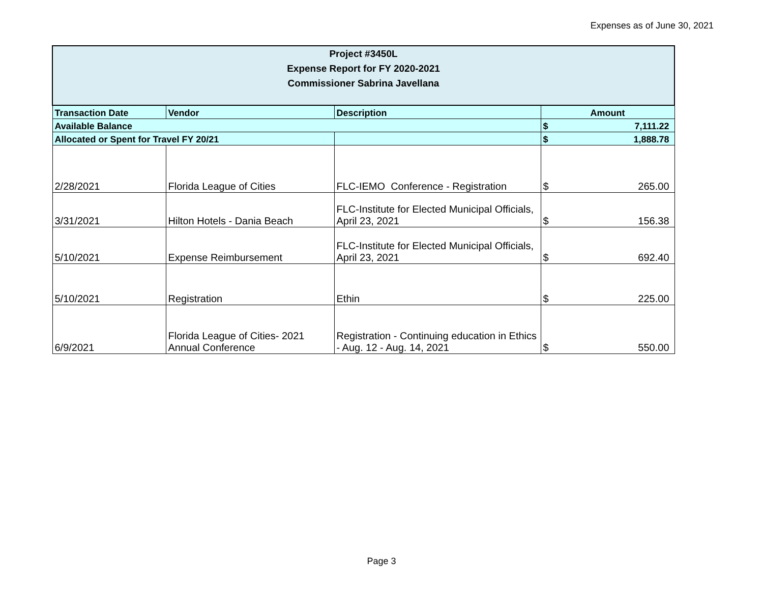Expenses as of June 30, 2021
| Project #3450L Expense Report for FY 2020-2021 Commissioner Sabrina Javellana | | | | |
| Transaction Date | Vendor | Description | Amount | |
| Available Balance | | | $ | 7,111.22 |
| Allocated or Spent for Travel FY 20/21 | | | $ | 1,888.78 |
| 2/28/2021 | Florida League of Cities | FLC-IEMO Conference - Registration | $ | 265.00 |
| 3/31/2021 | Hilton Hotels - Dania Beach | FLC-Institute for Elected Municipal Officials, April 23, 2021 | $ | 156.38 |
| 5/10/2021 | Expense Reimbursement | FLC-Institute for Elected Municipal Officials, April 23, 2021 | $ | 692.40 |
| 5/10/2021 | Registration | Ethin | $ | 225.00 |
| 6/9/2021 | Florida League of Cities- 2021 Annual Conference | Registration - Continuing education in Ethics - Aug. 12 - Aug. 14, 2021 | $ | 550.00 |
Page 3